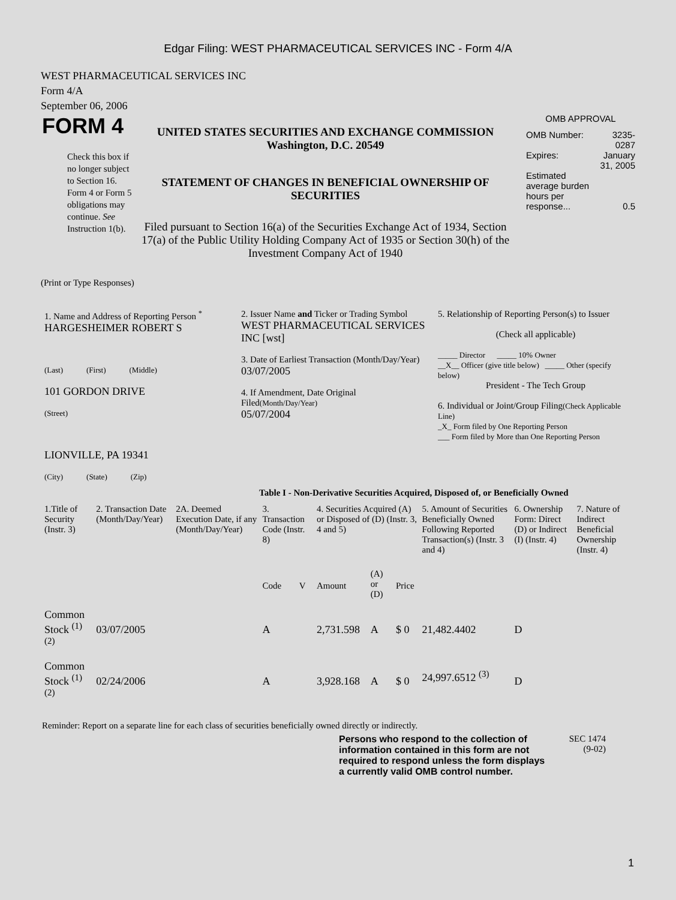Edgar Filing: WEST PHARMACEUTICAL SERVICES INC - Form 4/A
WEST PHARMACEUTICAL SERVICES INC
Form 4/A
September 06, 2006
FORM 4
Check this box if no longer subject to Section 16. Form 4 or Form 5 obligations may continue. See Instruction 1(b).
UNITED STATES SECURITIES AND EXCHANGE COMMISSION
Washington, D.C. 20549
STATEMENT OF CHANGES IN BENEFICIAL OWNERSHIP OF SECURITIES
Filed pursuant to Section 16(a) of the Securities Exchange Act of 1934, Section 17(a) of the Public Utility Holding Company Act of 1935 or Section 30(h) of the Investment Company Act of 1940
OMB APPROVAL
| OMB Number: | 3235-0287 |
| Expires: | January 31, 2005 |
| Estimated average burden hours per response... | 0.5 |
(Print or Type Responses)
| 1. Name and Address of Reporting Person <sup>*</sup> HARGESHEIMER ROBERT S (Last) (First) (Middle) 101 GORDON DRIVE (Street) LIONVILLE, PA 19341 (City) (State) (Zip) | 2. Issuer Name and Ticker or Trading Symbol WEST PHARMACEUTICAL SERVICES INC [wst] 3. Date of Earliest Transaction (Month/Day/Year) 03/07/2005 4. If Amendment, Date Original Filed (Month/Day/Year) 05/07/2004 | 5. Relationship of Reporting Person(s) to Issuer (Check all applicable) _____ Director _____ 10% Owner __X__ Officer (give title below) _____ Other (specify below) President - The Tech Group 6. Individual or Joint/Group Filing (Check Applicable Line) _X_ Form filed by One Reporting Person ___ Form filed by More than One Reporting Person |
Table I - Non-Derivative Securities Acquired, Disposed of, or Beneficially Owned
| 1.Title of Security (Instr. 3) | 2. Transaction Date (Month/Day/Year) | 2A. Deemed Execution Date, if any (Month/Day/Year) | 3. Transaction Code (Instr. 8) | | 4. Securities Acquired (A) or Disposed of (D) (Instr. 3, 4 and 5) | | | 5. Amount of Securities Beneficially Owned Following Reported Transaction(s) (Instr. 3 and 4) | 6. Ownership Form: Direct (D) or Indirect (I) (Instr. 4) | 7. Nature of Indirect Beneficial Ownership (Instr. 4) |
| --- | --- | --- | --- | --- | --- | --- | --- | --- | --- | --- |
| | | | Code | V | Amount | (A) or (D) | Price | | | |
| Common Stock <sup>(1)</sup> <sup>(2)</sup> | 03/07/2005 | | A | | 2,731.598 | A | $ 0 | 21,482.4402 | D | |
| Common Stock <sup>(1)</sup> <sup>(2)</sup> | 02/24/2006 | | A | | 3,928.168 | A | $ 0 | 24,997.6512 <sup>(3)</sup> | D | |
Reminder: Report on a separate line for each class of securities beneficially owned directly or indirectly.
Persons who respond to the collection of information contained in this form are not required to respond unless the form displays a currently valid OMB control number.
SEC 1474
(9-02)
1